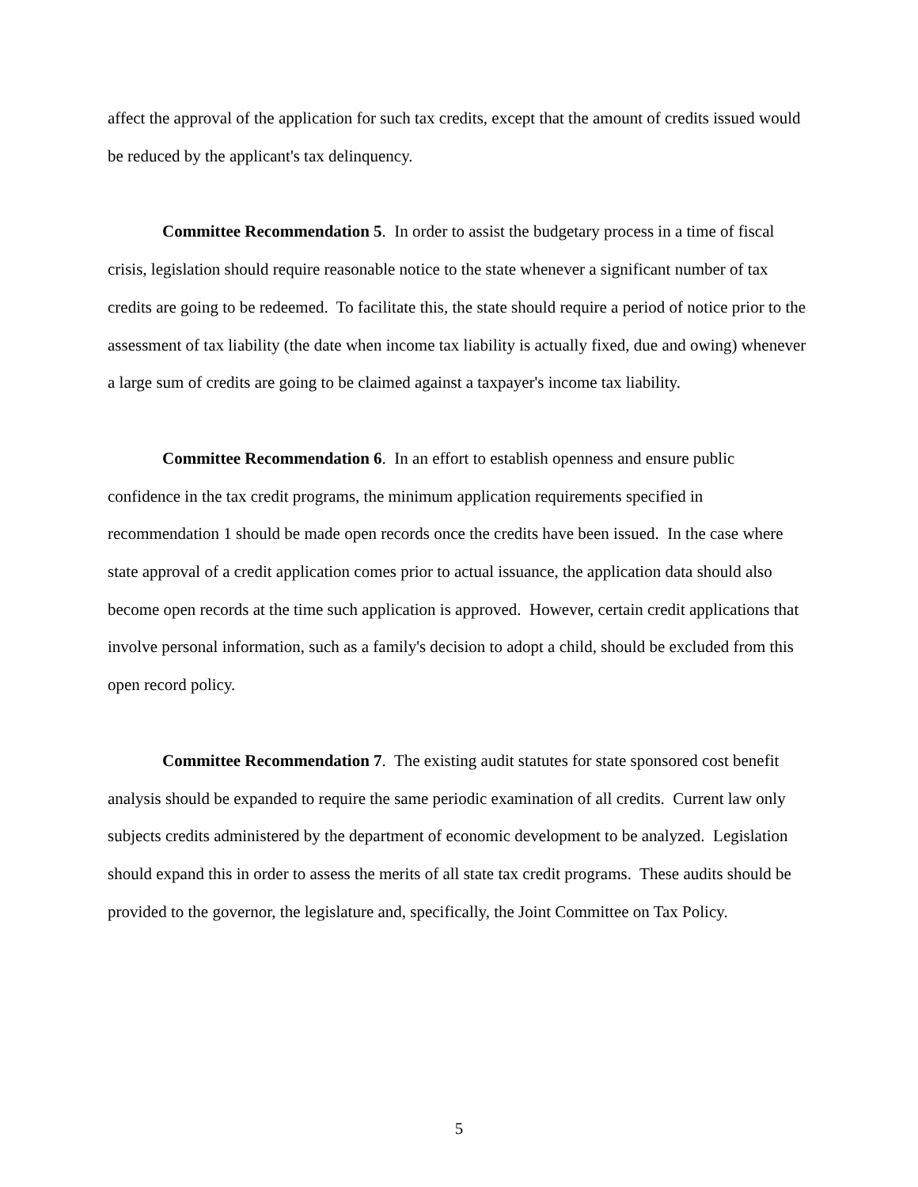affect the approval of the application for such tax credits, except that the amount of credits issued would be reduced by the applicant's tax delinquency.
Committee Recommendation 5. In order to assist the budgetary process in a time of fiscal crisis, legislation should require reasonable notice to the state whenever a significant number of tax credits are going to be redeemed. To facilitate this, the state should require a period of notice prior to the assessment of tax liability (the date when income tax liability is actually fixed, due and owing) whenever a large sum of credits are going to be claimed against a taxpayer's income tax liability.
Committee Recommendation 6. In an effort to establish openness and ensure public confidence in the tax credit programs, the minimum application requirements specified in recommendation 1 should be made open records once the credits have been issued. In the case where state approval of a credit application comes prior to actual issuance, the application data should also become open records at the time such application is approved. However, certain credit applications that involve personal information, such as a family's decision to adopt a child, should be excluded from this open record policy.
Committee Recommendation 7. The existing audit statutes for state sponsored cost benefit analysis should be expanded to require the same periodic examination of all credits. Current law only subjects credits administered by the department of economic development to be analyzed. Legislation should expand this in order to assess the merits of all state tax credit programs. These audits should be provided to the governor, the legislature and, specifically, the Joint Committee on Tax Policy.
5